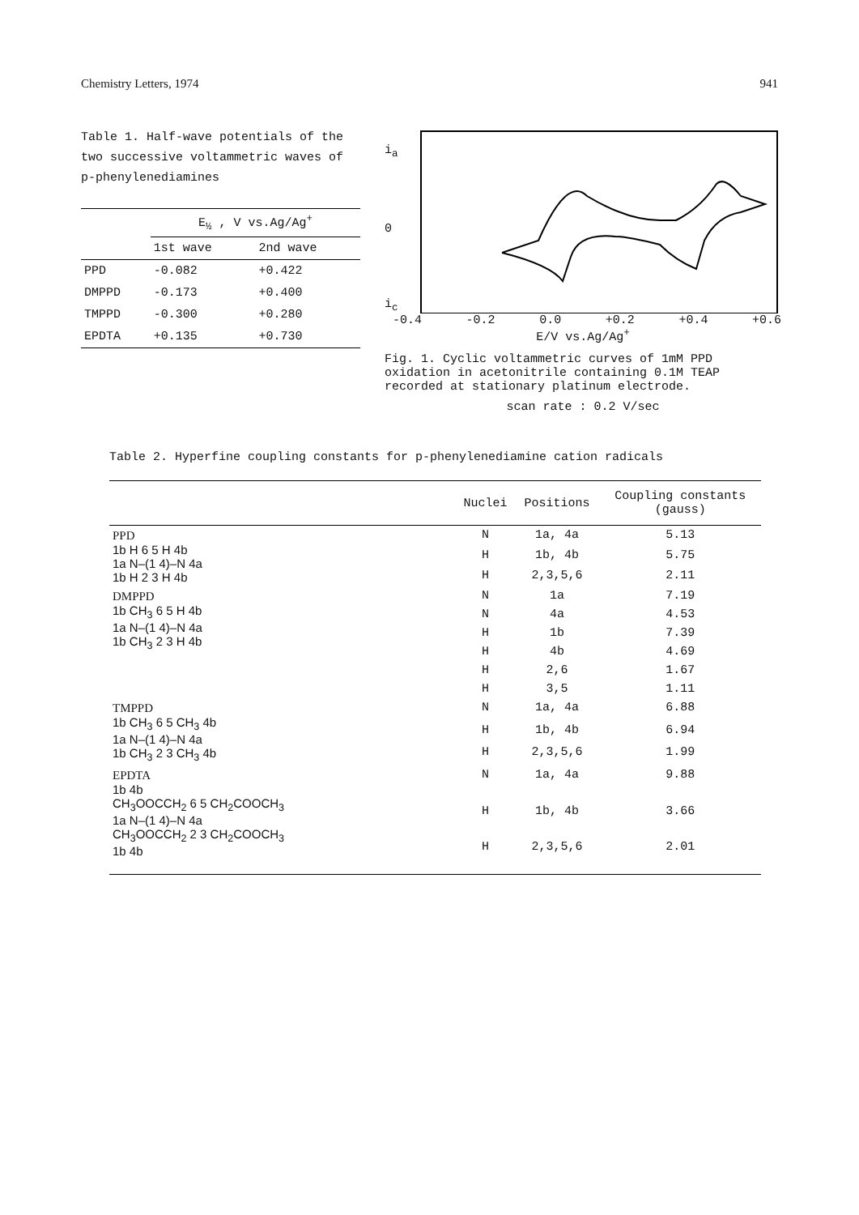Chemistry Letters, 1974 941
Table 1. Half-wave potentials of the two successive voltammetric waves of p-phenylenediamines
| | E<sub>½</sub> , V vs.Ag/Ag<sup>+</sup> | |
| --- | --- | --- |
| | 1st wave | 2nd wave |
| PPD | -0.082 | +0.422 |
| DMPPD | -0.173 | +0.400 |
| TMPPD | -0.300 | +0.280 |
| EPDTA | +0.135 | +0.730 |
i<sub>a</sub>
0
i<sub>c</sub>
-0.4 -0.2 0.0 +0.2 +0.4 +0.6
E/V vs.Ag/Ag<sup>+</sup>
Fig. 1. Cyclic voltammetric curves of 1mM PPD oxidation in acetonitrile containing 0.1M TEAP recorded at stationary platinum electrode.
scan rate : 0.2 V/sec
Table 2. Hyperfine coupling constants for p-phenylenediamine cation radicals
| | Nuclei | Positions | Coupling constants (gauss) |
| --- | --- | --- | --- |
| PPD 1b H 6 5 H 4b 1a N–(1 4)–N 4a 1b H 2 3 H 4b | N | 1a, 4a | 5.13 |
| | H | 1b, 4b | 5.75 |
| | H | 2,3,5,6 | 2.11 |
| DMPPD 1b CH<sub>3</sub> 6 5 H 4b 1a N–(1 4)–N 4a 1b CH<sub>3</sub> 2 3 H 4b | N | 1a | 7.19 |
| | N | 4a | 4.53 |
| | H | 1b | 7.39 |
| | H | 4b | 4.69 |
| | H | 2,6 | 1.67 |
| | H | 3,5 | 1.11 |
| TMPPD 1b CH<sub>3</sub> 6 5 CH<sub>3</sub> 4b 1a N–(1 4)–N 4a 1b CH<sub>3</sub> 2 3 CH<sub>3</sub> 4b | N | 1a, 4a | 6.88 |
| | H | 1b, 4b | 6.94 |
| | H | 2,3,5,6 | 1.99 |
| EPDTA 1b 4b CH<sub>3</sub>OOCCH<sub>2</sub> 6 5 CH<sub>2</sub>COOCH<sub>3</sub> 1a N–(1 4)–N 4a CH<sub>3</sub>OOCCH<sub>2</sub> 2 3 CH<sub>2</sub>COOCH<sub>3</sub> 1b 4b | N | 1a, 4a | 9.88 |
| | H | 1b, 4b | 3.66 |
| | H | 2,3,5,6 | 2.01 |